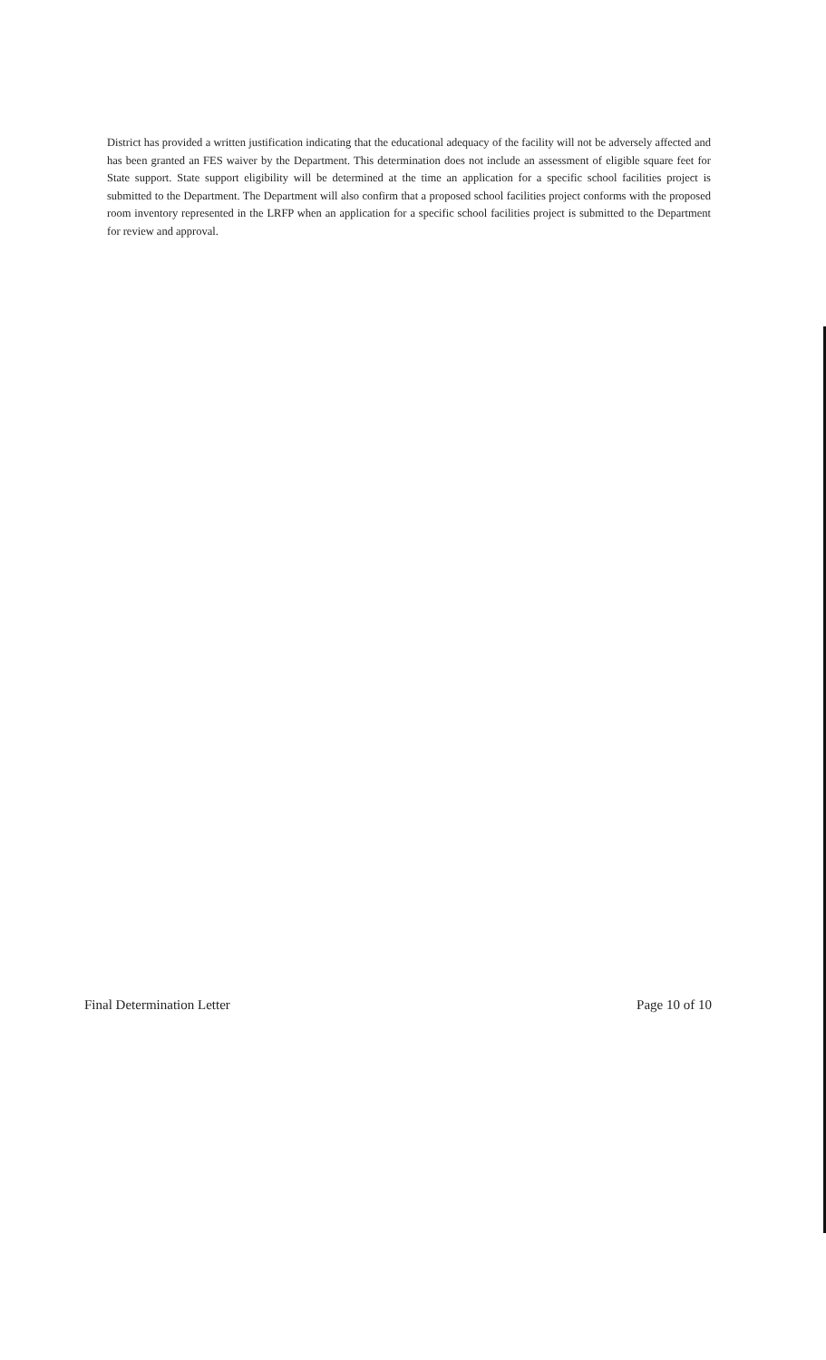District has provided a written justification indicating that the educational adequacy of the facility will not be adversely affected and has been granted an FES waiver by the Department. This determination does not include an assessment of eligible square feet for State support. State support eligibility will be determined at the time an application for a specific school facilities project is submitted to the Department. The Department will also confirm that a proposed school facilities project conforms with the proposed room inventory represented in the LRFP when an application for a specific school facilities project is submitted to the Department for review and approval.
Final Determination Letter Page 10 of 10